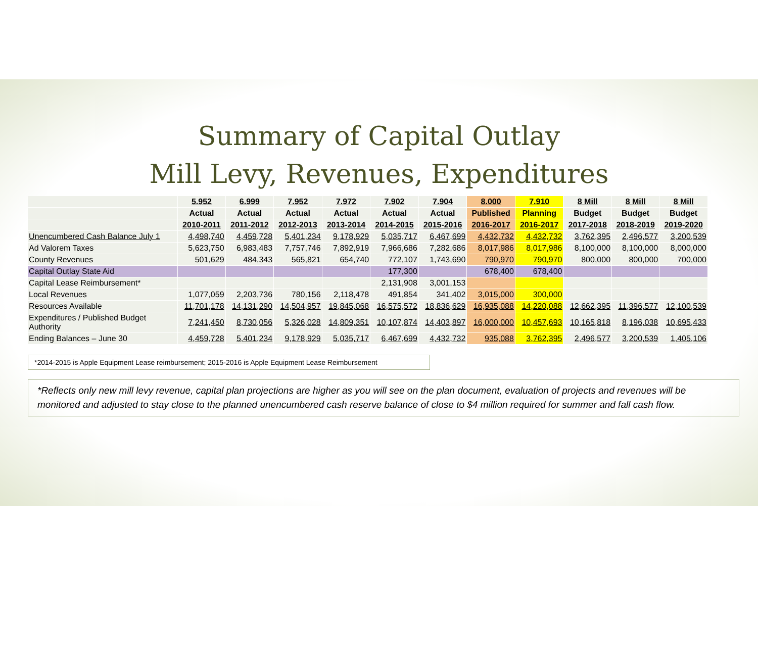Summary of Capital Outlay
Mill Levy, Revenues, Expenditures
| | 5.952 | 6.999 | 7.952 | 7.972 | 7.902 | 7.904 | 8.000 | 7.910 | 8 Mill | 8 Mill | 8 Mill |
| --- | --- | --- | --- | --- | --- | --- | --- | --- | --- | --- | --- |
| | Actual | Actual | Actual | Actual | Actual | Actual | Published | Planning | Budget | Budget | Budget |
| | 2010-2011 | 2011-2012 | 2012-2013 | 2013-2014 | 2014-2015 | 2015-2016 | 2016-2017 | 2016-2017 | 2017-2018 | 2018-2019 | 2019-2020 |
| Unencumbered Cash Balance July 1 | 4,498,740 | 4,459,728 | 5,401,234 | 9,178,929 | 5,035,717 | 6,467,699 | 4,432,732 | 4,432,732 | 3,762,395 | 2,496,577 | 3,200,539 |
| Ad Valorem Taxes | 5,623,750 | 6,983,483 | 7,757,746 | 7,892,919 | 7,966,686 | 7,282,686 | 8,017,986 | 8,017,986 | 8,100,000 | 8,100,000 | 8,000,000 |
| County Revenues | 501,629 | 484,343 | 565,821 | 654,740 | 772,107 | 1,743,690 | 790,970 | 790,970 | 800,000 | 800,000 | 700,000 |
| Capital Outlay State Aid | | | | | 177,300 | | 678,400 | 678,400 | | | |
| Capital Lease Reimbursement* | | | | | 2,131,908 | 3,001,153 | | | | | |
| Local Revenues | 1,077,059 | 2,203,736 | 780,156 | 2,118,478 | 491,854 | 341,402 | 3,015,000 | 300,000 | | | |
| Resources Available | 11,701,178 | 14,131,290 | 14,504,957 | 19,845,068 | 16,575,572 | 18,836,629 | 16,935,088 | 14,220,088 | 12,662,395 | 11,396,577 | 12,100,539 |
| Expenditures / Published Budget Authority | 7,241,450 | 8,730,056 | 5,326,028 | 14,809,351 | 10,107,874 | 14,403,897 | 16,000,000 | 10,457,693 | 10,165,818 | 8,196,038 | 10,695,433 |
| Ending Balances – June 30 | 4,459,728 | 5,401,234 | 9,178,929 | 5,035,717 | 6,467,699 | 4,432,732 | 935,088 | 3,762,395 | 2,496,577 | 3,200,539 | 1,405,106 |
*2014-2015 is Apple Equipment Lease reimbursement; 2015-2016 is Apple Equipment Lease Reimbursement
*Reflects only new mill levy revenue, capital plan projections are higher as you will see on the plan document, evaluation of projects and revenues will be monitored and adjusted to stay close to the planned unencumbered cash reserve balance of close to $4 million required for summer and fall cash flow.